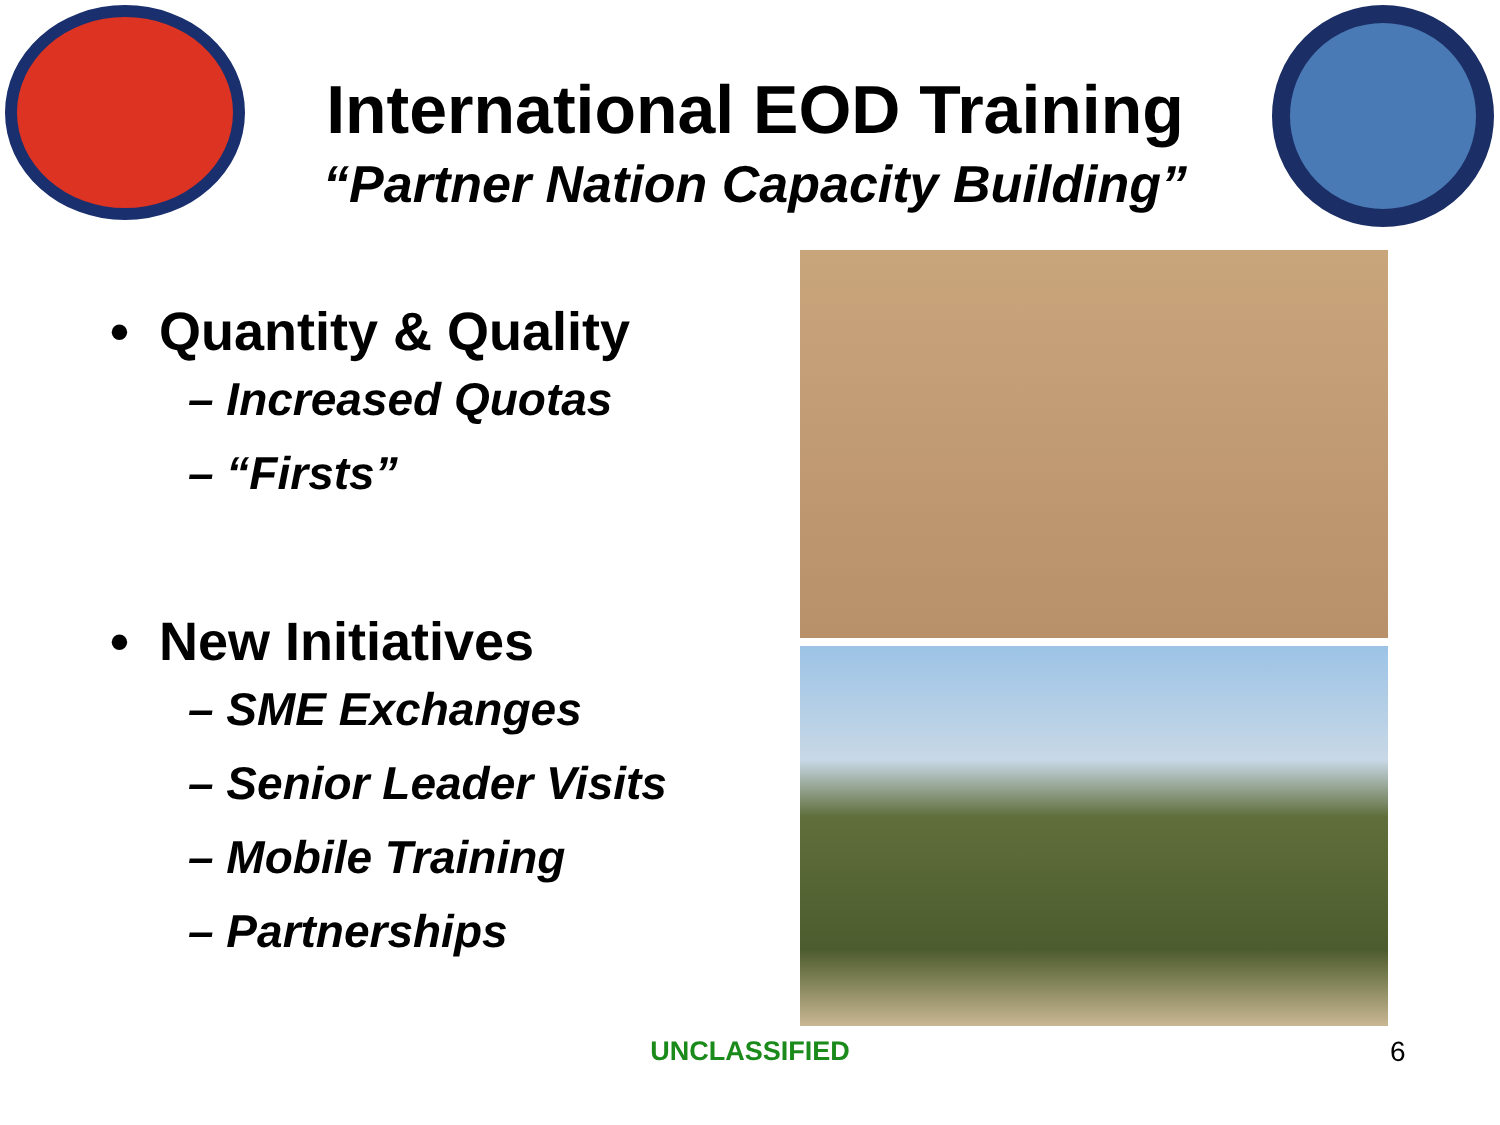International EOD Training
“Partner Nation Capacity Building”
• Quantity & Quality
– Increased Quotas
– “Firsts”
• New Initiatives
– SME Exchanges
– Senior Leader Visits
– Mobile Training
– Partnerships
UNCLASSIFIED 6